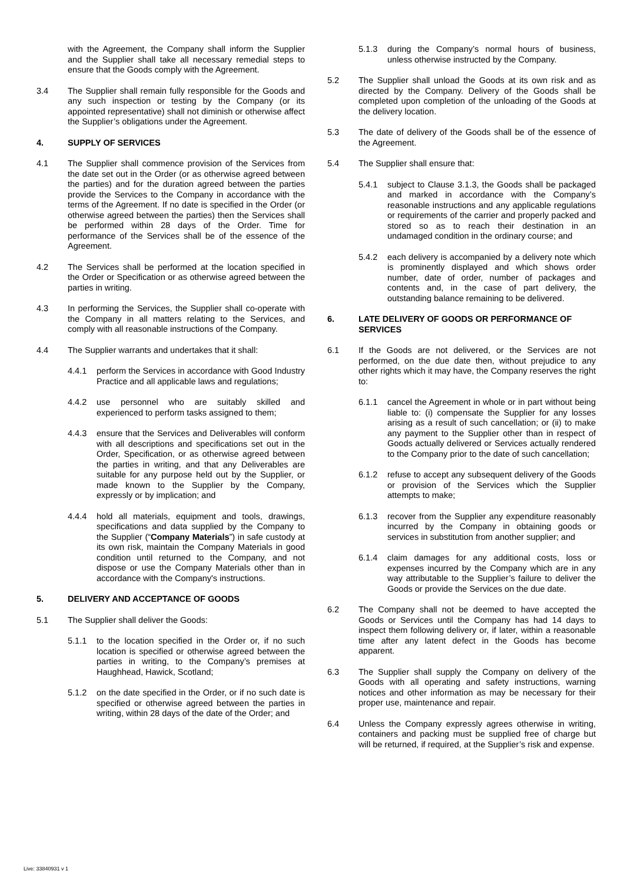with the Agreement, the Company shall inform the Supplier and the Supplier shall take all necessary remedial steps to ensure that the Goods comply with the Agreement.
3.4 The Supplier shall remain fully responsible for the Goods and any such inspection or testing by the Company (or its appointed representative) shall not diminish or otherwise affect the Supplier’s obligations under the Agreement.
4. SUPPLY OF SERVICES
4.1 The Supplier shall commence provision of the Services from the date set out in the Order (or as otherwise agreed between the parties) and for the duration agreed between the parties provide the Services to the Company in accordance with the terms of the Agreement. If no date is specified in the Order (or otherwise agreed between the parties) then the Services shall be performed within 28 days of the Order. Time for performance of the Services shall be of the essence of the Agreement.
4.2 The Services shall be performed at the location specified in the Order or Specification or as otherwise agreed between the parties in writing.
4.3 In performing the Services, the Supplier shall co-operate with the Company in all matters relating to the Services, and comply with all reasonable instructions of the Company.
4.4 The Supplier warrants and undertakes that it shall:
4.4.1 perform the Services in accordance with Good Industry Practice and all applicable laws and regulations;
4.4.2 use personnel who are suitably skilled and experienced to perform tasks assigned to them;
4.4.3 ensure that the Services and Deliverables will conform with all descriptions and specifications set out in the Order, Specification, or as otherwise agreed between the parties in writing, and that any Deliverables are suitable for any purpose held out by the Supplier, or made known to the Supplier by the Company, expressly or by implication; and
4.4.4 hold all materials, equipment and tools, drawings, specifications and data supplied by the Company to the Supplier (“Company Materials”) in safe custody at its own risk, maintain the Company Materials in good condition until returned to the Company, and not dispose or use the Company Materials other than in accordance with the Company's instructions.
5. DELIVERY AND ACCEPTANCE OF GOODS
5.1 The Supplier shall deliver the Goods:
5.1.1 to the location specified in the Order or, if no such location is specified or otherwise agreed between the parties in writing, to the Company’s premises at Haughhead, Hawick, Scotland;
5.1.2 on the date specified in the Order, or if no such date is specified or otherwise agreed between the parties in writing, within 28 days of the date of the Order; and
5.1.3 during the Company’s normal hours of business, unless otherwise instructed by the Company.
5.2 The Supplier shall unload the Goods at its own risk and as directed by the Company. Delivery of the Goods shall be completed upon completion of the unloading of the Goods at the delivery location.
5.3 The date of delivery of the Goods shall be of the essence of the Agreement.
5.4 The Supplier shall ensure that:
5.4.1 subject to Clause 3.1.3, the Goods shall be packaged and marked in accordance with the Company’s reasonable instructions and any applicable regulations or requirements of the carrier and properly packed and stored so as to reach their destination in an undamaged condition in the ordinary course; and
5.4.2 each delivery is accompanied by a delivery note which is prominently displayed and which shows order number, date of order, number of packages and contents and, in the case of part delivery, the outstanding balance remaining to be delivered.
6. LATE DELIVERY OF GOODS OR PERFORMANCE OF SERVICES
6.1 If the Goods are not delivered, or the Services are not performed, on the due date then, without prejudice to any other rights which it may have, the Company reserves the right to:
6.1.1 cancel the Agreement in whole or in part without being liable to: (i) compensate the Supplier for any losses arising as a result of such cancellation; or (ii) to make any payment to the Supplier other than in respect of Goods actually delivered or Services actually rendered to the Company prior to the date of such cancellation;
6.1.2 refuse to accept any subsequent delivery of the Goods or provision of the Services which the Supplier attempts to make;
6.1.3 recover from the Supplier any expenditure reasonably incurred by the Company in obtaining goods or services in substitution from another supplier; and
6.1.4 claim damages for any additional costs, loss or expenses incurred by the Company which are in any way attributable to the Supplier’s failure to deliver the Goods or provide the Services on the due date.
6.2 The Company shall not be deemed to have accepted the Goods or Services until the Company has had 14 days to inspect them following delivery or, if later, within a reasonable time after any latent defect in the Goods has become apparent.
6.3 The Supplier shall supply the Company on delivery of the Goods with all operating and safety instructions, warning notices and other information as may be necessary for their proper use, maintenance and repair.
6.4 Unless the Company expressly agrees otherwise in writing, containers and packing must be supplied free of charge but will be returned, if required, at the Supplier’s risk and expense.
Live: 33840931 v 1